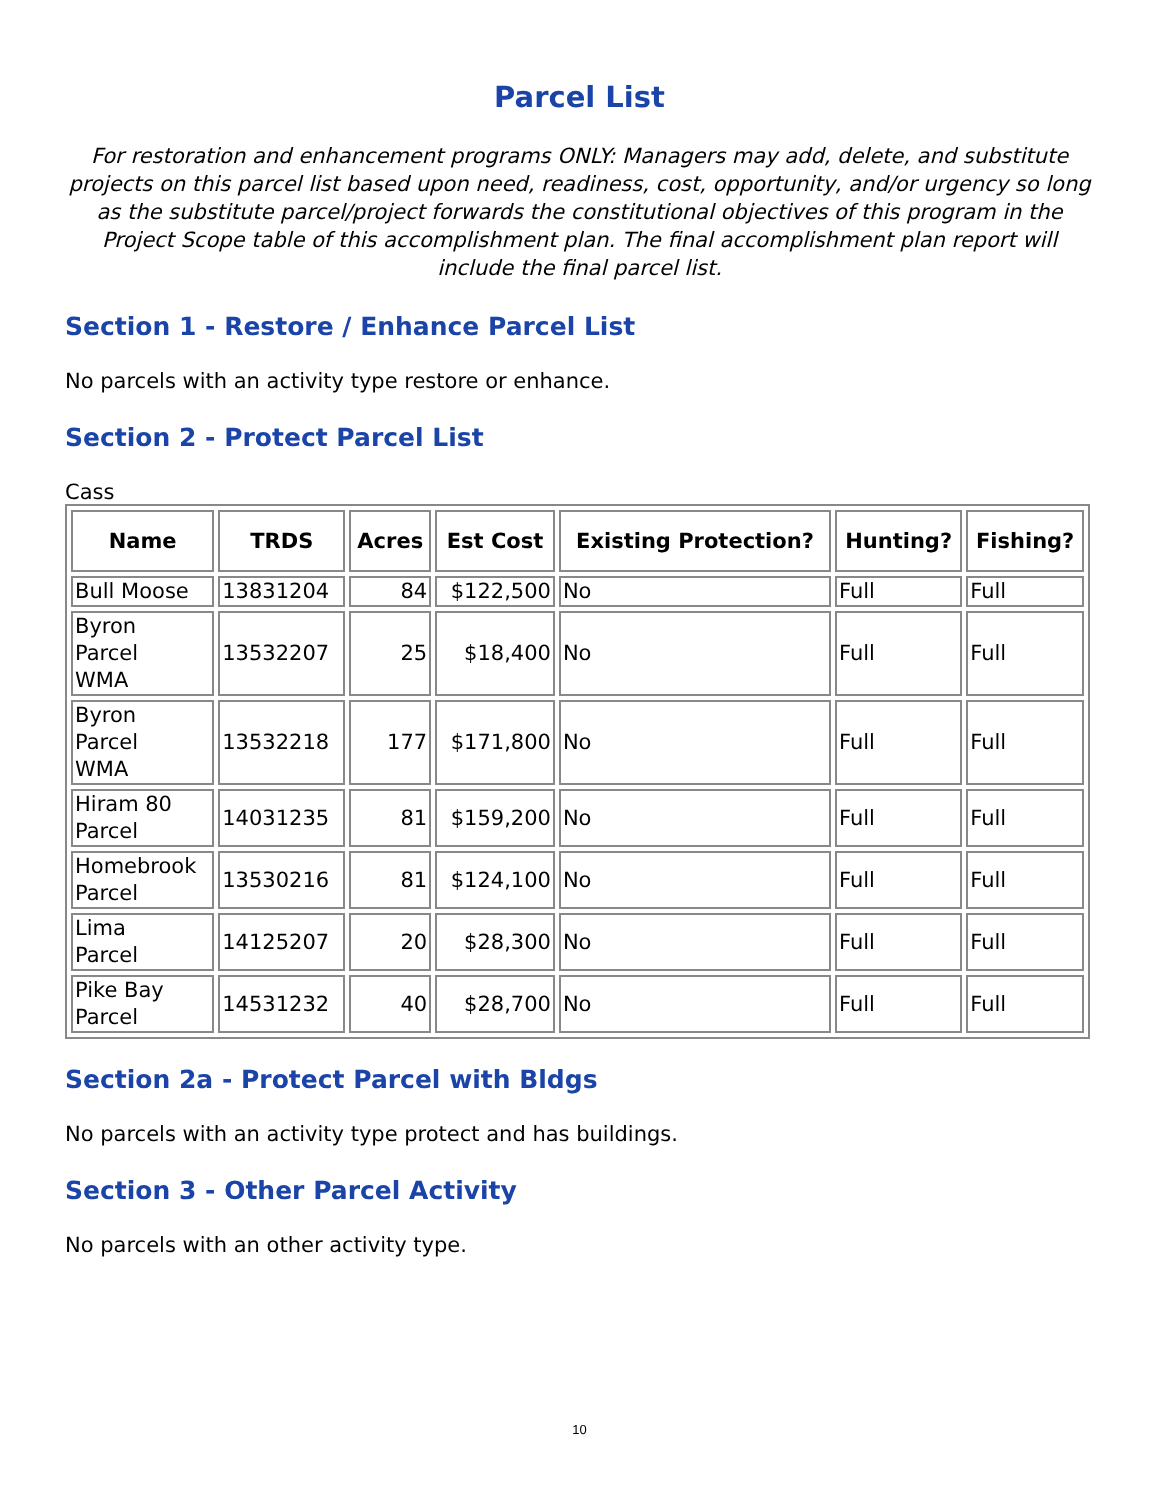Parcel List
For restoration and enhancement programs ONLY: Managers may add, delete, and substitute projects on this parcel list based upon need, readiness, cost, opportunity, and/or urgency so long as the substitute parcel/project forwards the constitutional objectives of this program in the Project Scope table of this accomplishment plan. The final accomplishment plan report will include the final parcel list.
Section 1 - Restore / Enhance Parcel List
No parcels with an activity type restore or enhance.
Section 2 - Protect Parcel List
Cass
| Name | TRDS | Acres | Est Cost | Existing Protection? | Hunting? | Fishing? |
| --- | --- | --- | --- | --- | --- | --- |
| Bull Moose | 13831204 | 84 | $122,500 | No | Full | Full |
| Byron Parcel WMA | 13532207 | 25 | $18,400 | No | Full | Full |
| Byron Parcel WMA | 13532218 | 177 | $171,800 | No | Full | Full |
| Hiram 80 Parcel | 14031235 | 81 | $159,200 | No | Full | Full |
| Homebrook Parcel | 13530216 | 81 | $124,100 | No | Full | Full |
| Lima Parcel | 14125207 | 20 | $28,300 | No | Full | Full |
| Pike Bay Parcel | 14531232 | 40 | $28,700 | No | Full | Full |
Section 2a - Protect Parcel with Bldgs
No parcels with an activity type protect and has buildings.
Section 3 - Other Parcel Activity
No parcels with an other activity type.
10